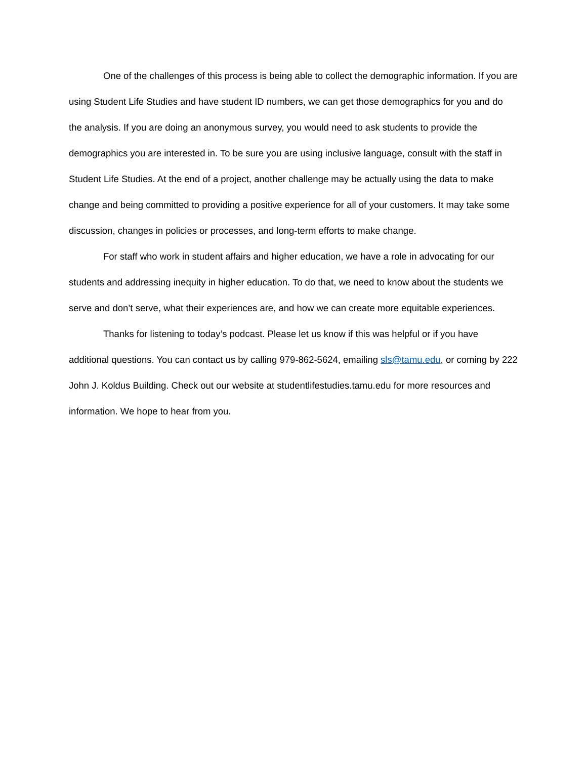One of the challenges of this process is being able to collect the demographic information. If you are using Student Life Studies and have student ID numbers, we can get those demographics for you and do the analysis. If you are doing an anonymous survey, you would need to ask students to provide the demographics you are interested in. To be sure you are using inclusive language, consult with the staff in Student Life Studies. At the end of a project, another challenge may be actually using the data to make change and being committed to providing a positive experience for all of your customers. It may take some discussion, changes in policies or processes, and long-term efforts to make change.
For staff who work in student affairs and higher education, we have a role in advocating for our students and addressing inequity in higher education. To do that, we need to know about the students we serve and don’t serve, what their experiences are, and how we can create more equitable experiences.
Thanks for listening to today’s podcast. Please let us know if this was helpful or if you have additional questions. You can contact us by calling 979-862-5624, emailing sls@tamu.edu, or coming by 222 John J. Koldus Building. Check out our website at studentlifestudies.tamu.edu for more resources and information. We hope to hear from you.